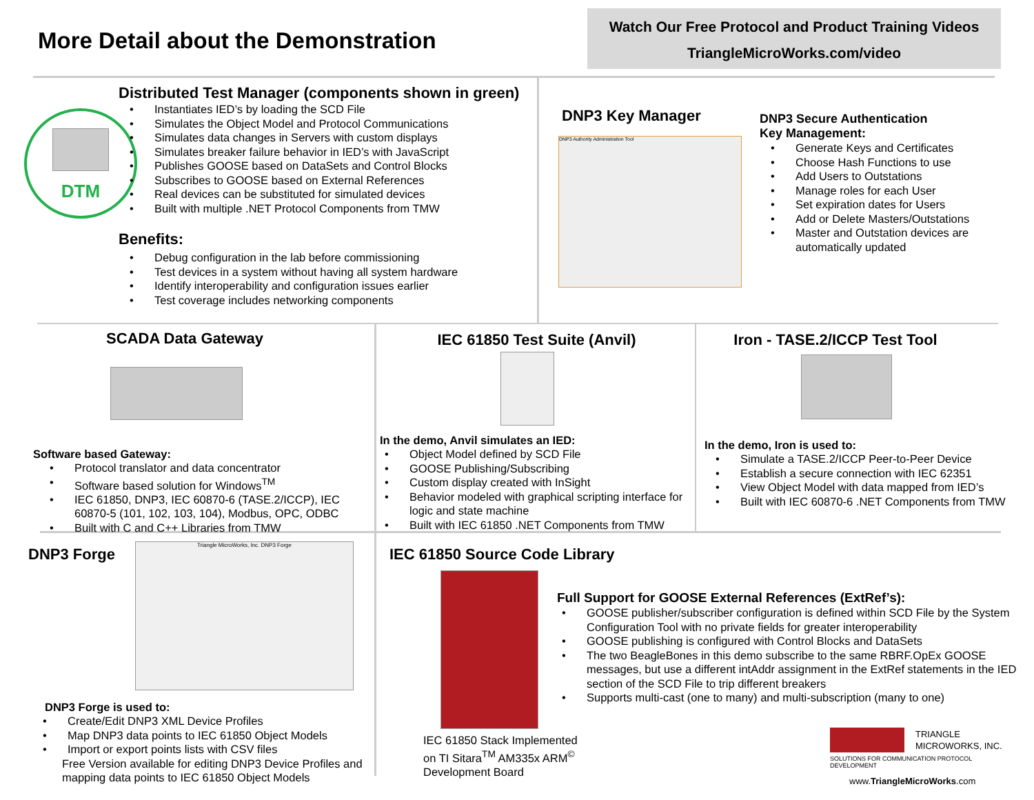More Detail about the Demonstration
Watch Our Free Protocol and Product Training Videos
TriangleMicroWorks.com/video
DTM
Distributed Test Manager (components shown in green)
• Instantiates IED’s by loading the SCD File
• Simulates the Object Model and Protocol Communications
• Simulates data changes in Servers with custom displays
• Simulates breaker failure behavior in IED’s with JavaScript
• Publishes GOOSE based on DataSets and Control Blocks
• Subscribes to GOOSE based on External References
• Real devices can be substituted for simulated devices
• Built with multiple .NET Protocol Components from TMW
Benefits:
• Debug configuration in the lab before commissioning
• Test devices in a system without having all system hardware
• Identify interoperability and configuration issues earlier
• Test coverage includes networking components
DNP3 Key Manager
DNP3 Authority Administration Tool
DNP3 Secure Authentication
Key Management:
• Generate Keys and Certificates
• Choose Hash Functions to use
• Add Users to Outstations
• Manage roles for each User
• Set expiration dates for Users
• Add or Delete Masters/Outstations
• Master and Outstation devices are automatically updated
SCADA Data Gateway
Software based Gateway:
• Protocol translator and data concentrator
• Software based solution for Windows<sup>TM</sup>
• IEC 61850, DNP3, IEC 60870-6 (TASE.2/ICCP), IEC 60870-5 (101, 102, 103, 104), Modbus, OPC, ODBC
• Built with C and C++ Libraries from TMW
IEC 61850 Test Suite (Anvil)
In the demo, Anvil simulates an IED:
• Object Model defined by SCD File
• GOOSE Publishing/Subscribing
• Custom display created with InSight
• Behavior modeled with graphical scripting interface for logic and state machine
• Built with IEC 61850 .NET Components from TMW
Iron - TASE.2/ICCP Test Tool
In the demo, Iron is used to:
• Simulate a TASE.2/ICCP Peer-to-Peer Device
• Establish a secure connection with IEC 62351
• View Object Model with data mapped from IED’s
• Built with IEC 60870-6 .NET Components from TMW
DNP3 Forge
Triangle MicroWorks, Inc. DNP3 Forge
DNP3 Forge is used to:
• Create/Edit DNP3 XML Device Profiles
• Map DNP3 data points to IEC 61850 Object Models
• Import or export points lists with CSV files
Free Version available for editing DNP3 Device Profiles and mapping data points to IEC 61850 Object Models
IEC 61850 Source Code Library
IEC 61850 Stack Implemented
on TI Sitara<sup>TM</sup> AM335x ARM<sup>©</sup>
Development Board
Full Support for GOOSE External References (ExtRef’s):
• GOOSE publisher/subscriber configuration is defined within SCD File by the System Configuration Tool with no private fields for greater interoperability
• GOOSE publishing is configured with Control Blocks and DataSets
• The two BeagleBones in this demo subscribe to the same RBRF.OpEx GOOSE messages, but use a different intAddr assignment in the ExtRef statements in the IED section of the SCD File to trip different breakers
• Supports multi-cast (one to many) and multi-subscription (many to one)
TRIANGLE
MICROWORKS, INC.
SOLUTIONS FOR COMMUNICATION PROTOCOL DEVELOPMENT
www.TriangleMicroWorks.com